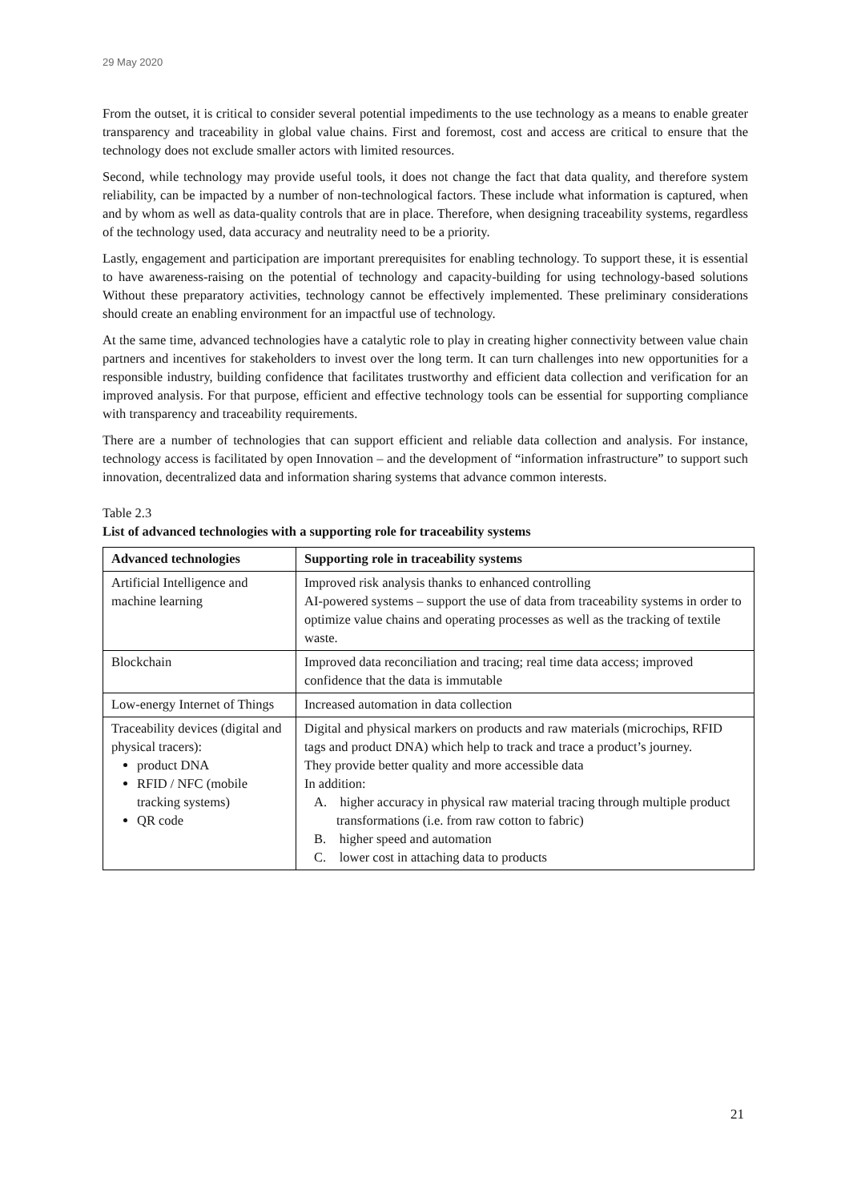29 May 2020
From the outset, it is critical to consider several potential impediments to the use technology as a means to enable greater transparency and traceability in global value chains. First and foremost, cost and access are critical to ensure that the technology does not exclude smaller actors with limited resources.
Second, while technology may provide useful tools, it does not change the fact that data quality, and therefore system reliability, can be impacted by a number of non-technological factors. These include what information is captured, when and by whom as well as data-quality controls that are in place. Therefore, when designing traceability systems, regardless of the technology used, data accuracy and neutrality need to be a priority.
Lastly, engagement and participation are important prerequisites for enabling technology. To support these, it is essential to have awareness-raising on the potential of technology and capacity-building for using technology-based solutions Without these preparatory activities, technology cannot be effectively implemented. These preliminary considerations should create an enabling environment for an impactful use of technology.
At the same time, advanced technologies have a catalytic role to play in creating higher connectivity between value chain partners and incentives for stakeholders to invest over the long term. It can turn challenges into new opportunities for a responsible industry, building confidence that facilitates trustworthy and efficient data collection and verification for an improved analysis. For that purpose, efficient and effective technology tools can be essential for supporting compliance with transparency and traceability requirements.
There are a number of technologies that can support efficient and reliable data collection and analysis. For instance, technology access is facilitated by open Innovation – and the development of “information infrastructure” to support such innovation, decentralized data and information sharing systems that advance common interests.
Table 2.3
List of advanced technologies with a supporting role for traceability systems
| Advanced technologies | Supporting role in traceability systems |
| --- | --- |
| Artificial Intelligence and machine learning | Improved risk analysis thanks to enhanced controlling AI-powered systems – support the use of data from traceability systems in order to optimize value chains and operating processes as well as the tracking of textile waste. |
| Blockchain | Improved data reconciliation and tracing; real time data access; improved confidence that the data is immutable |
| Low-energy Internet of Things | Increased automation in data collection |
| Traceability devices (digital and physical tracers): product DNA RFID / NFC (mobile tracking systems) QR code | Digital and physical markers on products and raw materials (microchips, RFID tags and product DNA) which help to track and trace a product’s journey. They provide better quality and more accessible data In addition: A. higher accuracy in physical raw material tracing through multiple product transformations (i.e. from raw cotton to fabric) B. higher speed and automation C. lower cost in attaching data to products |
21